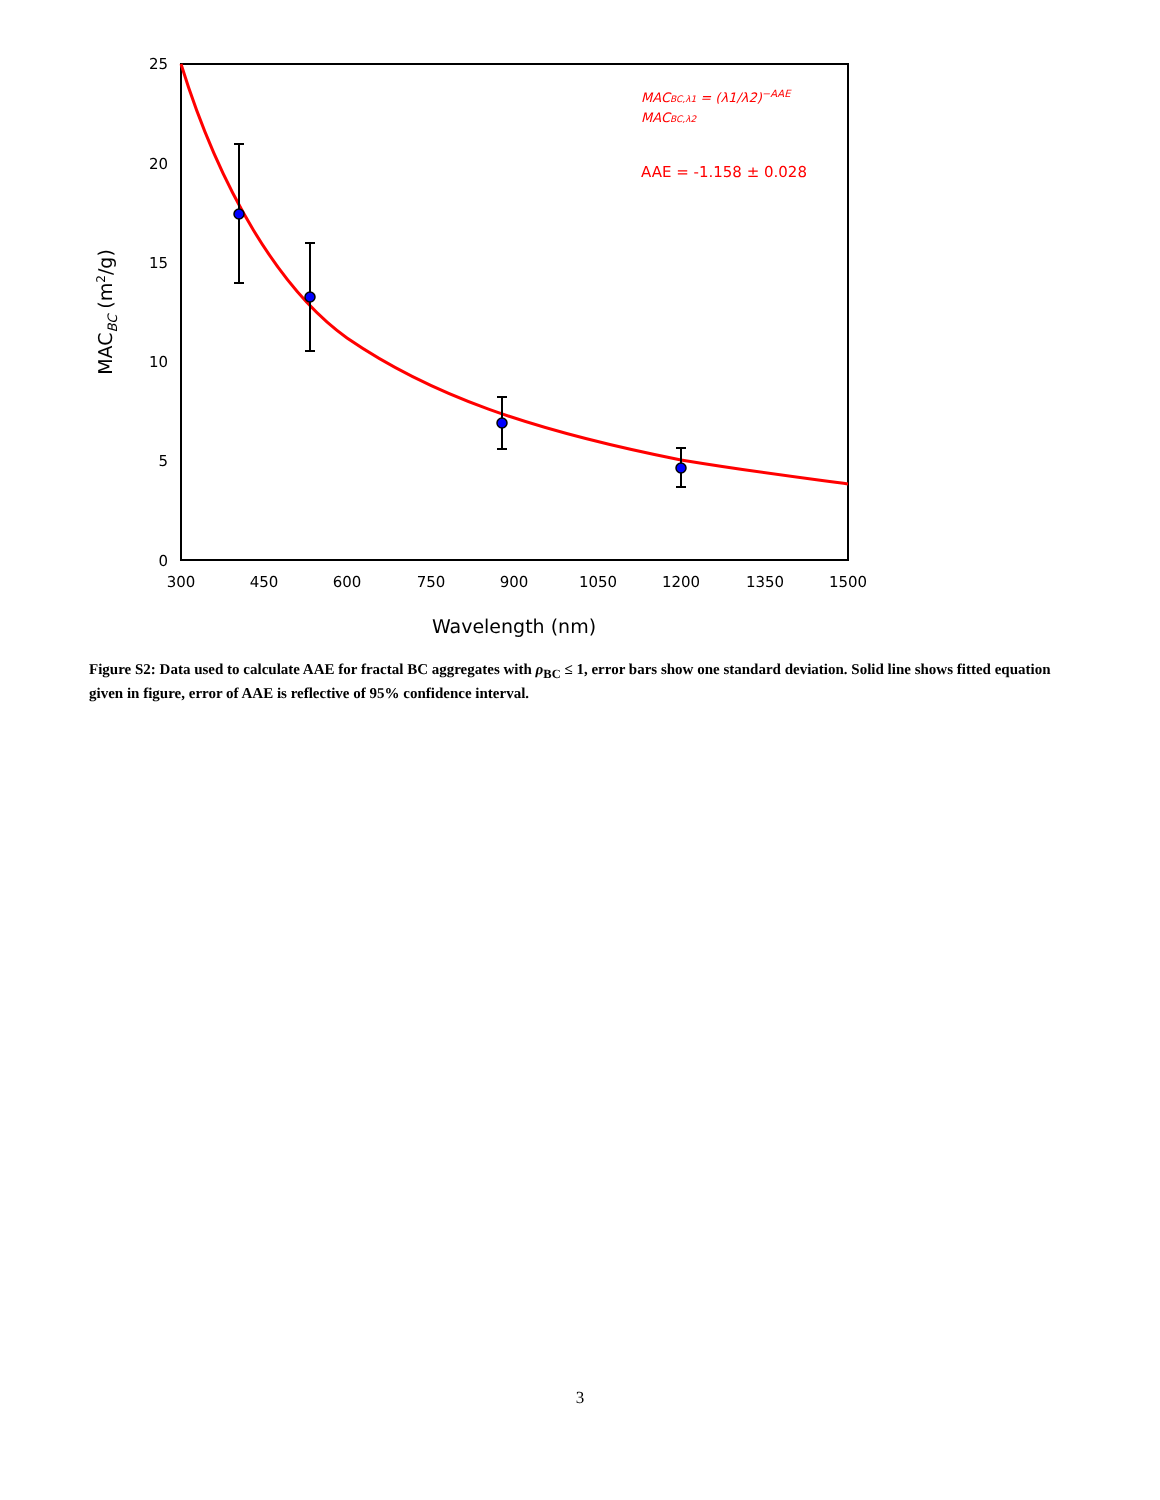25
20
15
10
5
0
300
450
600
750
900
1050
1200
1350
1500
Wavelength (nm)
MACBC (m2/g)
MACBC,λ1 = (λ1/λ2)−AAE
MACBC,λ2
AAE = -1.158 ± 0.028
Figure S2: Data used to calculate AAE for fractal BC aggregates with ρ<sub>BC</sub> ≤ 1, error bars show one standard deviation. Solid line shows fitted equation given in figure, error of AAE is reflective of 95% confidence interval.
3